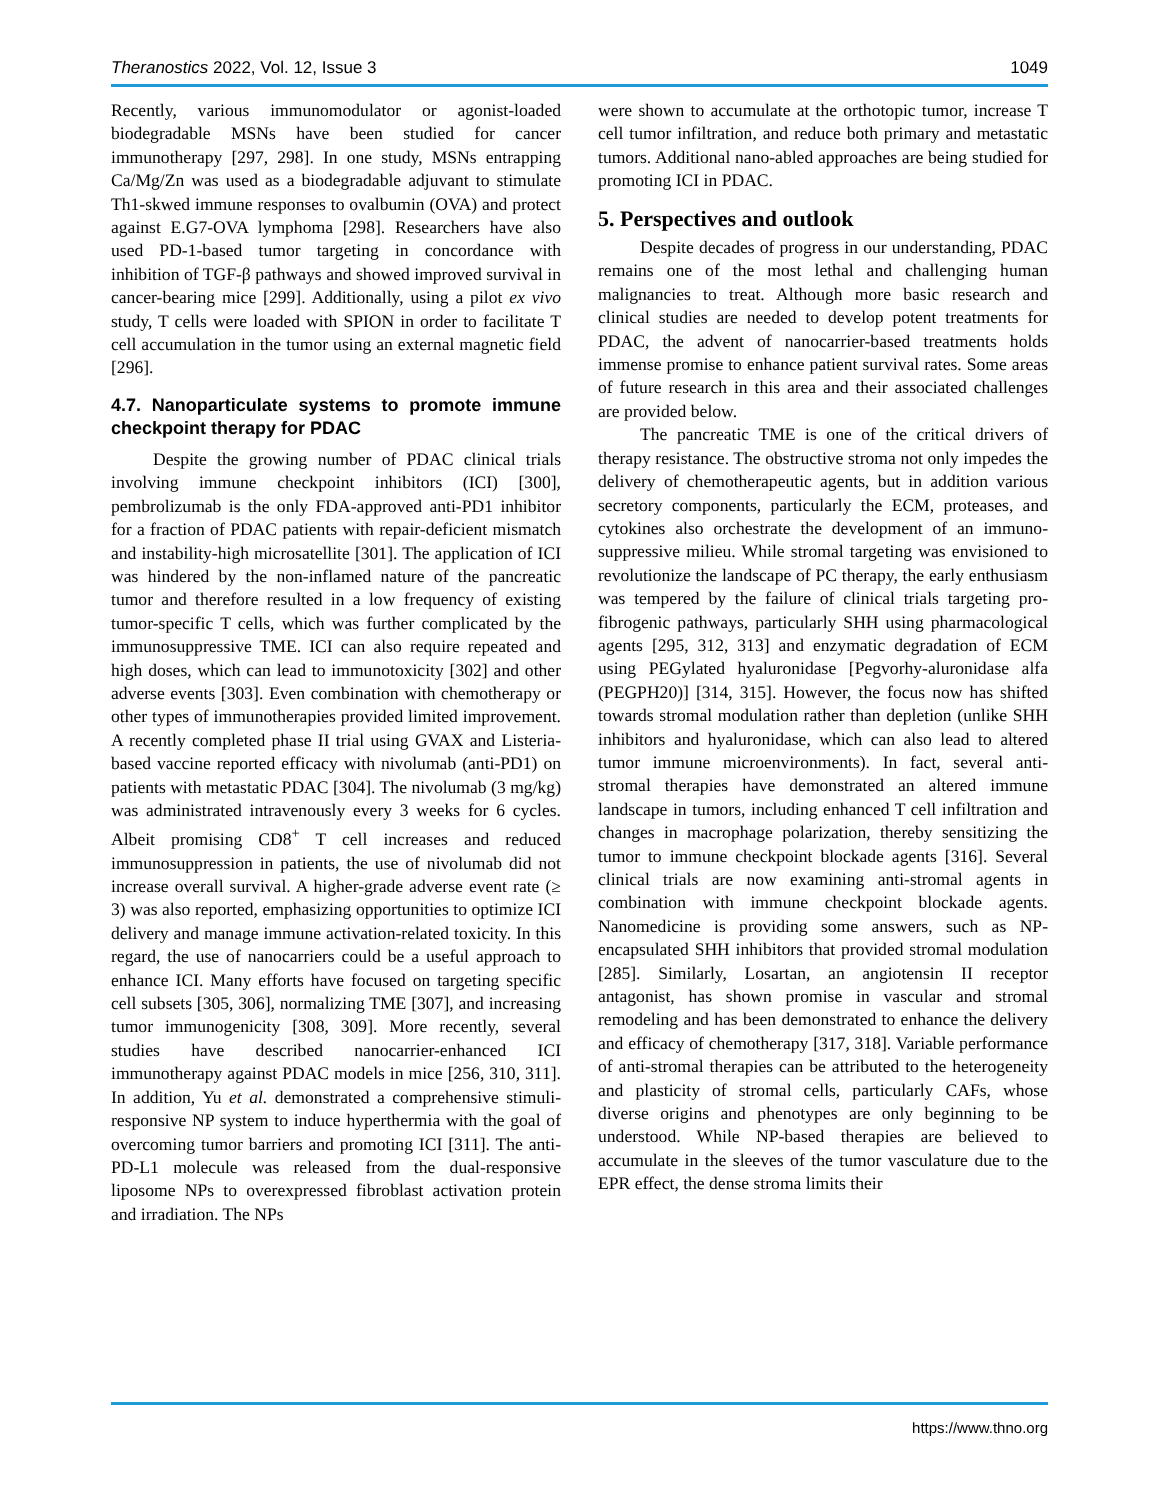Theranostics 2022, Vol. 12, Issue 3 1049
Recently, various immunomodulator or agonist-loaded biodegradable MSNs have been studied for cancer immunotherapy [297, 298]. In one study, MSNs entrapping Ca/Mg/Zn was used as a biodegradable adjuvant to stimulate Th1-skwed immune responses to ovalbumin (OVA) and protect against E.G7-OVA lymphoma [298]. Researchers have also used PD-1-based tumor targeting in concordance with inhibition of TGF-β pathways and showed improved survival in cancer-bearing mice [299]. Additionally, using a pilot ex vivo study, T cells were loaded with SPION in order to facilitate T cell accumulation in the tumor using an external magnetic field [296].
4.7. Nanoparticulate systems to promote immune checkpoint therapy for PDAC
Despite the growing number of PDAC clinical trials involving immune checkpoint inhibitors (ICI) [300], pembrolizumab is the only FDA-approved anti-PD1 inhibitor for a fraction of PDAC patients with repair-deficient mismatch and instability-high microsatellite [301]. The application of ICI was hindered by the non-inflamed nature of the pancreatic tumor and therefore resulted in a low frequency of existing tumor-specific T cells, which was further complicated by the immunosuppressive TME. ICI can also require repeated and high doses, which can lead to immunotoxicity [302] and other adverse events [303]. Even combination with chemotherapy or other types of immunotherapies provided limited improvement. A recently completed phase II trial using GVAX and Listeria-based vaccine reported efficacy with nivolumab (anti-PD1) on patients with metastatic PDAC [304]. The nivolumab (3 mg/kg) was administrated intravenously every 3 weeks for 6 cycles. Albeit promising CD8<sup>+</sup> T cell increases and reduced immunosuppression in patients, the use of nivolumab did not increase overall survival. A higher-grade adverse event rate (≥ 3) was also reported, emphasizing opportunities to optimize ICI delivery and manage immune activation-related toxicity. In this regard, the use of nanocarriers could be a useful approach to enhance ICI. Many efforts have focused on targeting specific cell subsets [305, 306], normalizing TME [307], and increasing tumor immunogenicity [308, 309]. More recently, several studies have described nanocarrier-enhanced ICI immunotherapy against PDAC models in mice [256, 310, 311]. In addition, Yu et al. demonstrated a comprehensive stimuli-responsive NP system to induce hyperthermia with the goal of overcoming tumor barriers and promoting ICI [311]. The anti-PD-L1 molecule was released from the dual-responsive liposome NPs to overexpressed fibroblast activation protein and irradiation. The NPs
were shown to accumulate at the orthotopic tumor, increase T cell tumor infiltration, and reduce both primary and metastatic tumors. Additional nano-abled approaches are being studied for promoting ICI in PDAC.
5. Perspectives and outlook
Despite decades of progress in our understanding, PDAC remains one of the most lethal and challenging human malignancies to treat. Although more basic research and clinical studies are needed to develop potent treatments for PDAC, the advent of nanocarrier-based treatments holds immense promise to enhance patient survival rates. Some areas of future research in this area and their associated challenges are provided below.
The pancreatic TME is one of the critical drivers of therapy resistance. The obstructive stroma not only impedes the delivery of chemotherapeutic agents, but in addition various secretory components, particularly the ECM, proteases, and cytokines also orchestrate the development of an immuno-suppressive milieu. While stromal targeting was envisioned to revolutionize the landscape of PC therapy, the early enthusiasm was tempered by the failure of clinical trials targeting pro-fibrogenic pathways, particularly SHH using pharmacological agents [295, 312, 313] and enzymatic degradation of ECM using PEGylated hyaluronidase [Pegvorhy-aluronidase alfa (PEGPH20)] [314, 315]. However, the focus now has shifted towards stromal modulation rather than depletion (unlike SHH inhibitors and hyaluronidase, which can also lead to altered tumor immune microenvironments). In fact, several anti-stromal therapies have demonstrated an altered immune landscape in tumors, including enhanced T cell infiltration and changes in macrophage polarization, thereby sensitizing the tumor to immune checkpoint blockade agents [316]. Several clinical trials are now examining anti-stromal agents in combination with immune checkpoint blockade agents. Nanomedicine is providing some answers, such as NP-encapsulated SHH inhibitors that provided stromal modulation [285]. Similarly, Losartan, an angiotensin II receptor antagonist, has shown promise in vascular and stromal remodeling and has been demonstrated to enhance the delivery and efficacy of chemotherapy [317, 318]. Variable performance of anti-stromal therapies can be attributed to the heterogeneity and plasticity of stromal cells, particularly CAFs, whose diverse origins and phenotypes are only beginning to be understood. While NP-based therapies are believed to accumulate in the sleeves of the tumor vasculature due to the EPR effect, the dense stroma limits their
https://www.thno.org